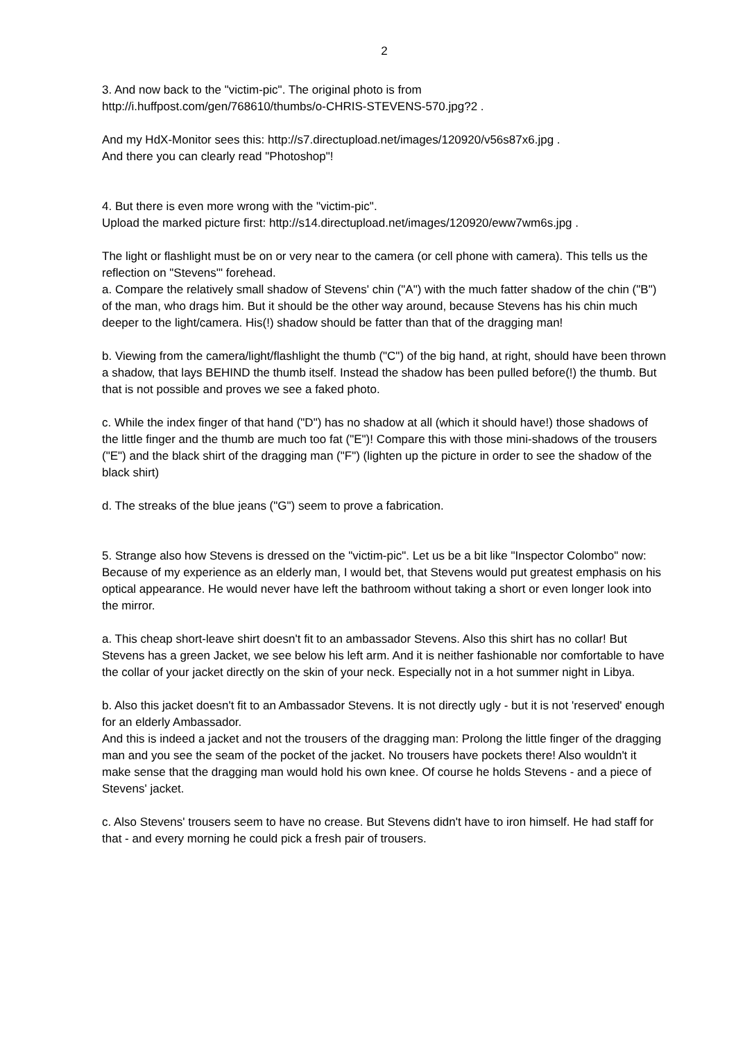2
3. And now back to the "victim-pic". The original photo is from
http://i.huffpost.com/gen/768610/thumbs/o-CHRIS-STEVENS-570.jpg?2 .
And my HdX-Monitor sees this: http://s7.directupload.net/images/120920/v56s87x6.jpg .
And there you can clearly read "Photoshop"!
4. But there is even more wrong with the "victim-pic".
Upload the marked picture first: http://s14.directupload.net/images/120920/eww7wm6s.jpg .
The light or flashlight must be on or very near to the camera (or cell phone with camera). This tells us the reflection on "Stevens'" forehead.
a. Compare the relatively small shadow of Stevens' chin ("A") with the much fatter shadow of the chin ("B") of the man, who drags him. But it should be the other way around, because Stevens has his chin much deeper to the light/camera. His(!) shadow should be fatter than that of the dragging man!
b. Viewing from the camera/light/flashlight the thumb ("C") of the big hand, at right, should have been thrown a shadow, that lays BEHIND the thumb itself. Instead the shadow has been pulled before(!) the thumb. But that is not possible and proves we see a faked photo.
c. While the index finger of that hand ("D") has no shadow at all (which it should have!) those shadows of the little finger and the thumb are much too fat ("E")! Compare this with those mini-shadows of the trousers ("E") and the black shirt of the dragging man ("F") (lighten up the picture in order to see the shadow of the black shirt)
d. The streaks of the blue jeans ("G") seem to prove a fabrication.
5. Strange also how Stevens is dressed on the "victim-pic". Let us be a bit like "Inspector Colombo" now: Because of my experience as an elderly man, I would bet, that Stevens would put greatest emphasis on his optical appearance. He would never have left the bathroom without taking a short or even longer look into the mirror.
a. This cheap short-leave shirt doesn't fit to an ambassador Stevens. Also this shirt has no collar! But Stevens has a green Jacket, we see below his left arm. And it is neither fashionable nor comfortable to have the collar of your jacket directly on the skin of your neck. Especially not in a hot summer night in Libya.
b. Also this jacket doesn't fit to an Ambassador Stevens. It is not directly ugly - but it is not 'reserved' enough for an elderly Ambassador.
And this is indeed a jacket and not the trousers of the dragging man: Prolong the little finger of the dragging man and you see the seam of the pocket of the jacket. No trousers have pockets there! Also wouldn't it make sense that the dragging man would hold his own knee. Of course he holds Stevens - and a piece of Stevens' jacket.
c. Also Stevens' trousers seem to have no crease. But Stevens didn't have to iron himself. He had staff for that - and every morning he could pick a fresh pair of trousers.